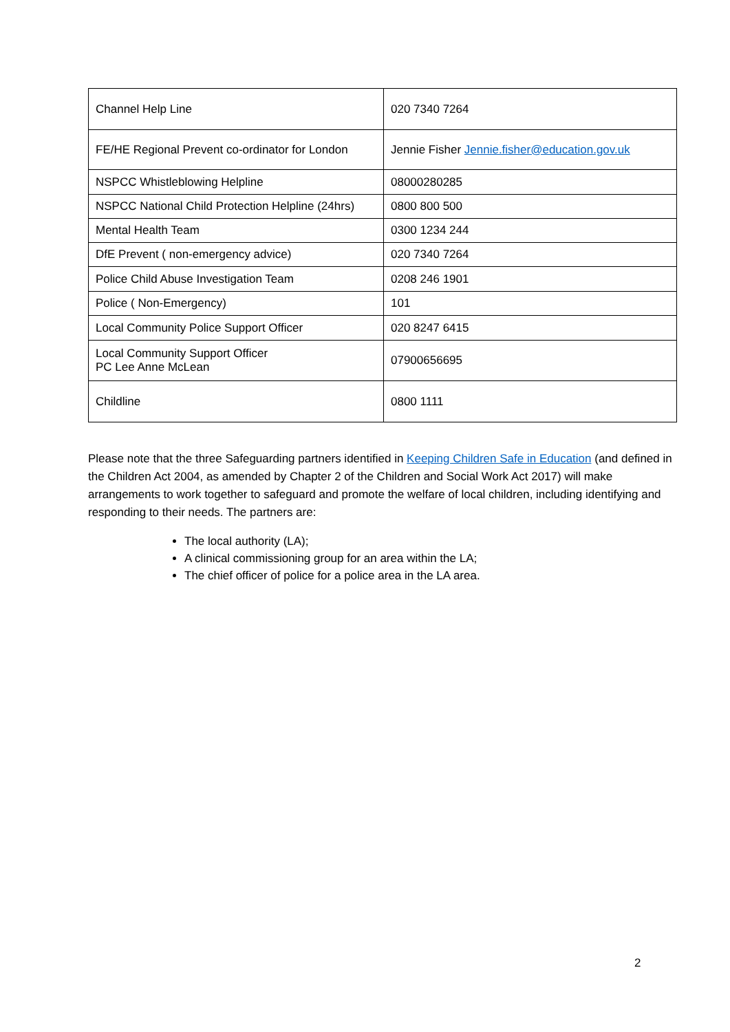| Channel Help Line | 020 7340 7264 |
| FE/HE Regional Prevent co-ordinator for London | Jennie Fisher Jennie.fisher@education.gov.uk |
| NSPCC Whistleblowing Helpline | 08000280285 |
| NSPCC National Child Protection Helpline (24hrs) | 0800 800 500 |
| Mental Health Team | 0300 1234 244 |
| DfE Prevent ( non-emergency advice) | 020 7340 7264 |
| Police Child Abuse Investigation Team | 0208 246 1901 |
| Police ( Non-Emergency) | 101 |
| Local Community Police Support Officer | 020 8247 6415 |
| Local Community Support Officer PC Lee Anne McLean | 07900656695 |
| Childline | 0800 1111 |
Please note that the three Safeguarding partners identified in Keeping Children Safe in Education (and defined in the Children Act 2004, as amended by Chapter 2 of the Children and Social Work Act 2017) will make arrangements to work together to safeguard and promote the welfare of local children, including identifying and responding to their needs. The partners are:
The local authority (LA);
A clinical commissioning group for an area within the LA;
The chief officer of police for a police area in the LA area.
2